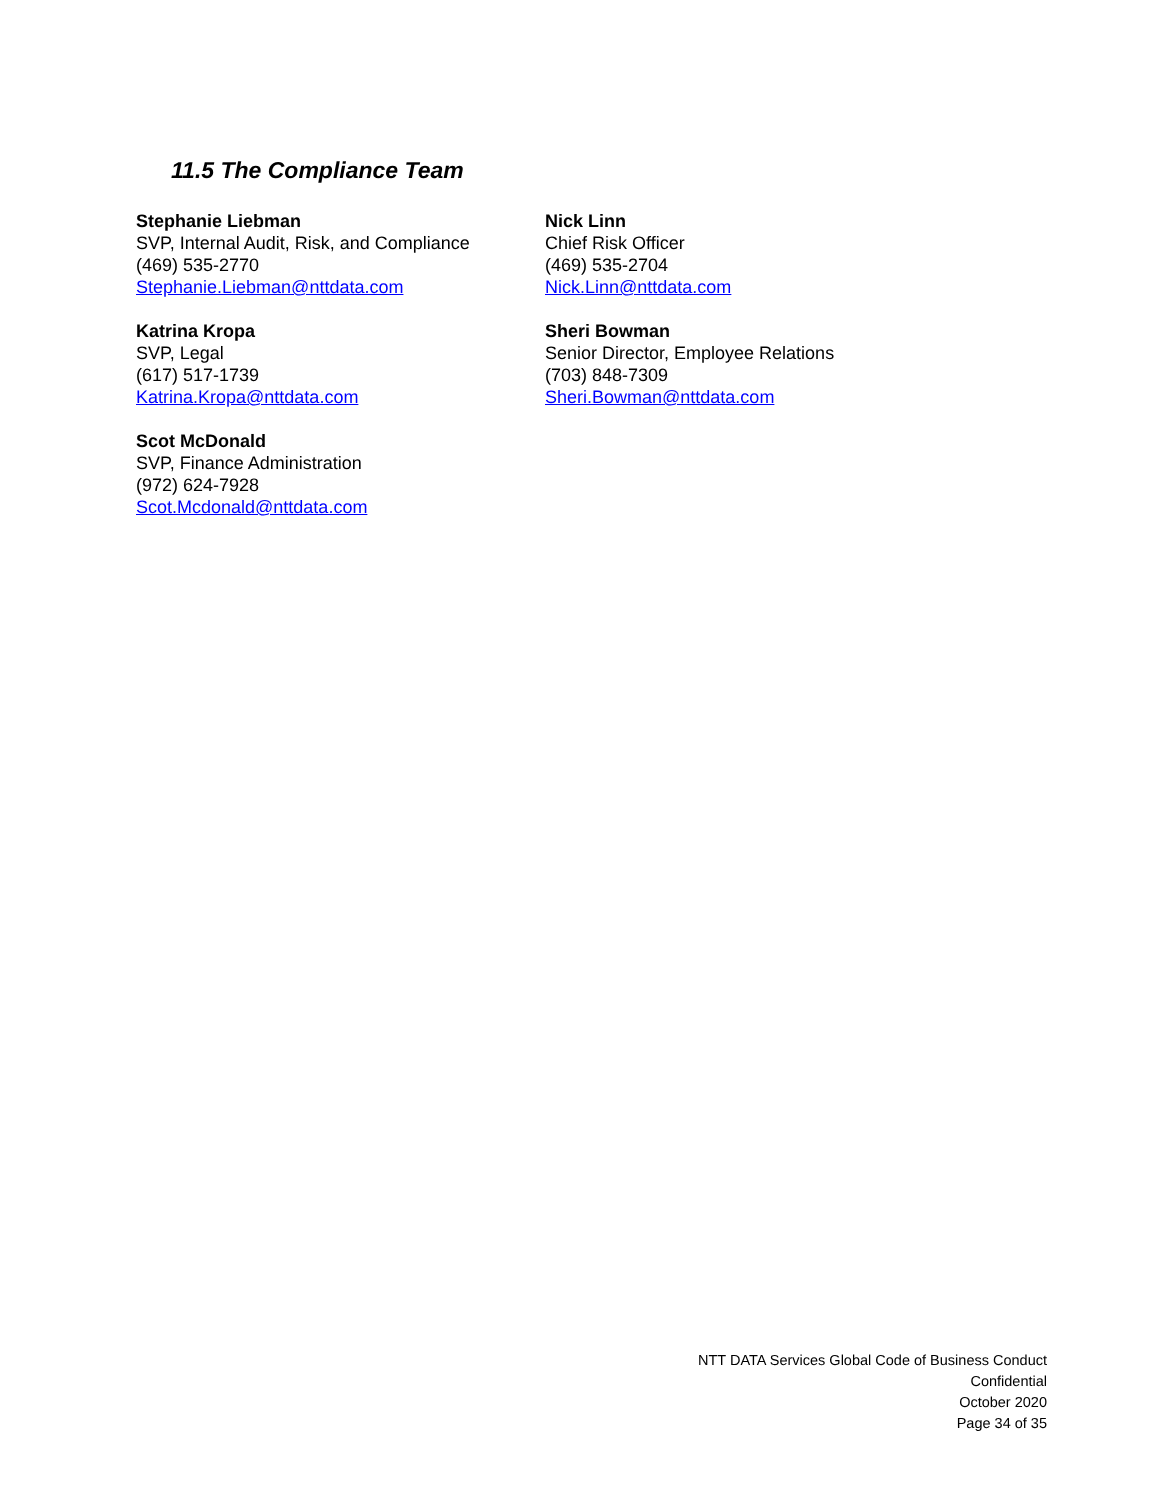11.5 The Compliance Team
Stephanie Liebman
SVP, Internal Audit, Risk, and Compliance
(469) 535-2770
Stephanie.Liebman@nttdata.com
Nick Linn
Chief Risk Officer
(469) 535-2704
Nick.Linn@nttdata.com
Katrina Kropa
SVP, Legal
(617) 517-1739
Katrina.Kropa@nttdata.com
Sheri Bowman
Senior Director, Employee Relations
(703) 848-7309
Sheri.Bowman@nttdata.com
Scot McDonald
SVP, Finance Administration
(972) 624-7928
Scot.Mcdonald@nttdata.com
NTT DATA Services Global Code of Business Conduct
Confidential
October 2020
Page 34 of 35